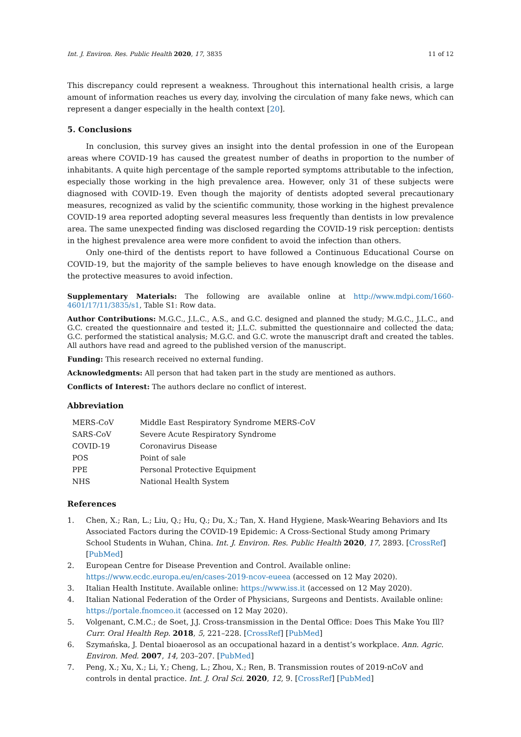Int. J. Environ. Res. Public Health 2020, 17, 3835 11 of 12
This discrepancy could represent a weakness. Throughout this international health crisis, a large amount of information reaches us every day, involving the circulation of many fake news, which can represent a danger especially in the health context [20].
5. Conclusions
In conclusion, this survey gives an insight into the dental profession in one of the European areas where COVID-19 has caused the greatest number of deaths in proportion to the number of inhabitants. A quite high percentage of the sample reported symptoms attributable to the infection, especially those working in the high prevalence area. However, only 31 of these subjects were diagnosed with COVID-19. Even though the majority of dentists adopted several precautionary measures, recognized as valid by the scientific community, those working in the highest prevalence COVID-19 area reported adopting several measures less frequently than dentists in low prevalence area. The same unexpected finding was disclosed regarding the COVID-19 risk perception: dentists in the highest prevalence area were more confident to avoid the infection than others.
Only one-third of the dentists report to have followed a Continuous Educational Course on COVID-19, but the majority of the sample believes to have enough knowledge on the disease and the protective measures to avoid infection.
Supplementary Materials: The following are available online at http://www.mdpi.com/1660-4601/17/11/3835/s1, Table S1: Row data.
Author Contributions: M.G.C., J.L.C., A.S., and G.C. designed and planned the study; M.G.C., J.L.C., and G.C. created the questionnaire and tested it; J.L.C. submitted the questionnaire and collected the data; G.C. performed the statistical analysis; M.G.C. and G.C. wrote the manuscript draft and created the tables. All authors have read and agreed to the published version of the manuscript.
Funding: This research received no external funding.
Acknowledgments: All person that had taken part in the study are mentioned as authors.
Conflicts of Interest: The authors declare no conflict of interest.
Abbreviation
| MERS-CoV | Middle East Respiratory Syndrome MERS-CoV |
| SARS-CoV | Severe Acute Respiratory Syndrome |
| COVID-19 | Coronavirus Disease |
| POS | Point of sale |
| PPE | Personal Protective Equipment |
| NHS | National Health System |
References
1. Chen, X.; Ran, L.; Liu, Q.; Hu, Q.; Du, X.; Tan, X. Hand Hygiene, Mask-Wearing Behaviors and Its Associated Factors during the COVID-19 Epidemic: A Cross-Sectional Study among Primary School Students in Wuhan, China. Int. J. Environ. Res. Public Health 2020, 17, 2893. [CrossRef] [PubMed]
2. European Centre for Disease Prevention and Control. Available online: https://www.ecdc.europa.eu/en/cases-2019-ncov-eueea (accessed on 12 May 2020).
3. Italian Health Institute. Available online: https://www.iss.it (accessed on 12 May 2020).
4. Italian National Federation of the Order of Physicians, Surgeons and Dentists. Available online: https://portale.fnomceo.it (accessed on 12 May 2020).
5. Volgenant, C.M.C.; de Soet, J.J. Cross-transmission in the Dental Office: Does This Make You Ill? Curr. Oral Health Rep. 2018, 5, 221–228. [CrossRef] [PubMed]
6. Szymańska, J. Dental bioaerosol as an occupational hazard in a dentist’s workplace. Ann. Agric. Environ. Med. 2007, 14, 203–207. [PubMed]
7. Peng, X.; Xu, X.; Li, Y.; Cheng, L.; Zhou, X.; Ren, B. Transmission routes of 2019-nCoV and controls in dental practice. Int. J. Oral Sci. 2020, 12, 9. [CrossRef] [PubMed]